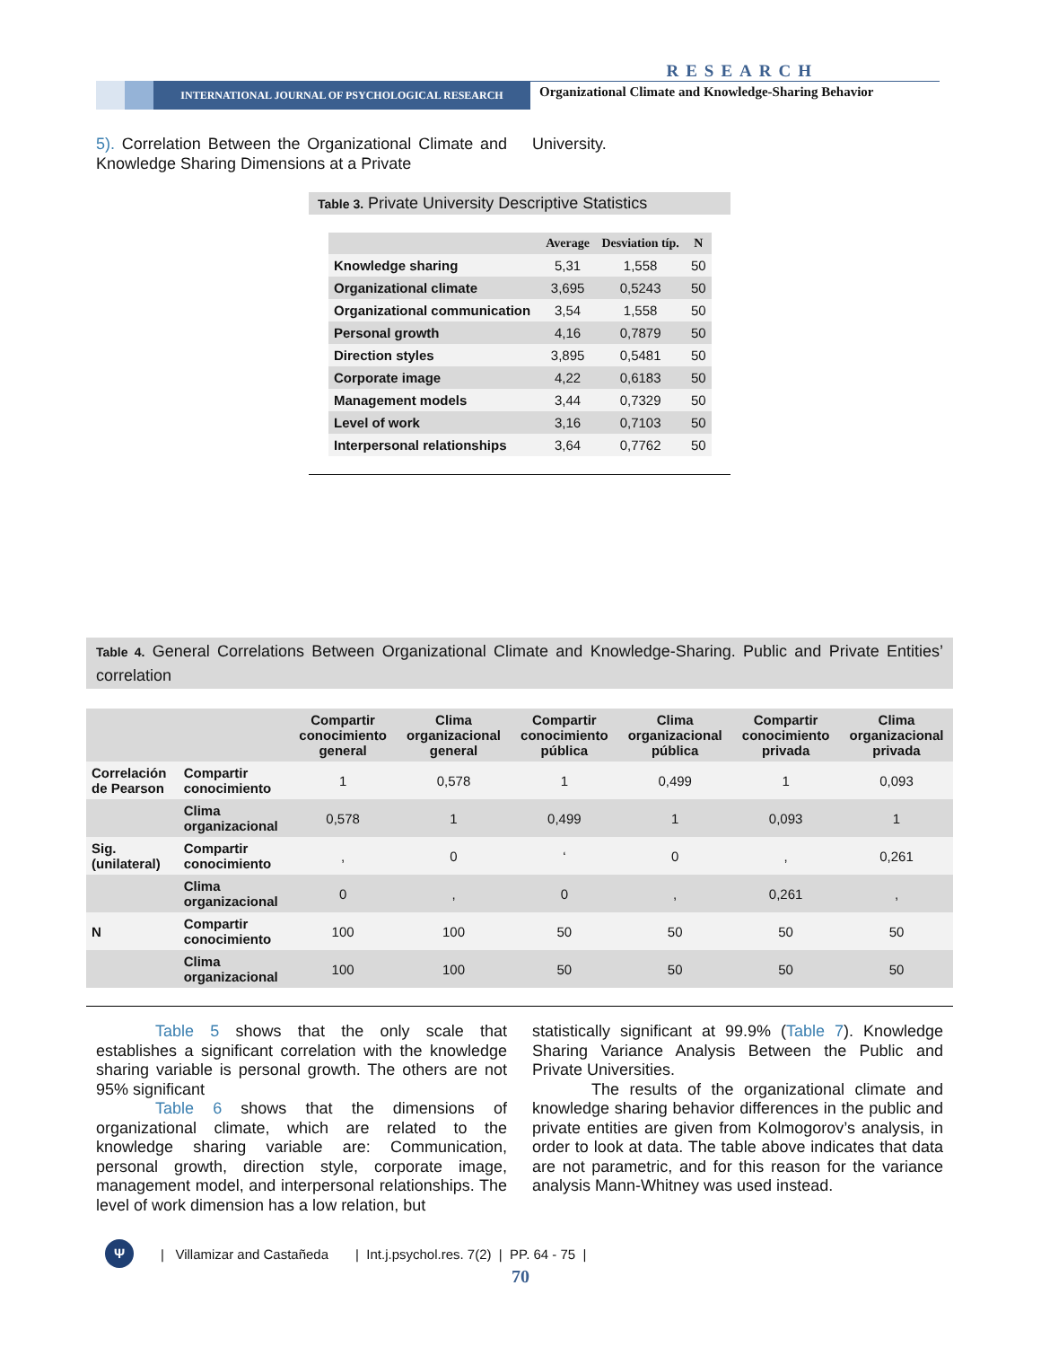RESEARCH
INTERNATIONAL JOURNAL OF PSYCHOLOGICAL RESEARCH
Organizational Climate and Knowledge-Sharing Behavior
5). Correlation Between the Organizational Climate and Knowledge Sharing Dimensions at a Private
University.
Table 3. Private University Descriptive Statistics
| | Average | Desviation típ. | N |
| --- | --- | --- | --- |
| Knowledge sharing | 5,31 | 1,558 | 50 |
| Organizational climate | 3,695 | 0,5243 | 50 |
| Organizational communication | 3,54 | 1,558 | 50 |
| Personal growth | 4,16 | 0,7879 | 50 |
| Direction styles | 3,895 | 0,5481 | 50 |
| Corporate image | 4,22 | 0,6183 | 50 |
| Management models | 3,44 | 0,7329 | 50 |
| Level of work | 3,16 | 0,7103 | 50 |
| Interpersonal relationships | 3,64 | 0,7762 | 50 |
Table 4. General Correlations Between Organizational Climate and Knowledge-Sharing. Public and Private Entities’ correlation
| | | Compartir conocimiento general | Clima organizacional general | Compartir conocimiento pública | Clima organizacional pública | Compartir conocimiento privada | Clima organizacional privada |
| --- | --- | --- | --- | --- | --- | --- | --- |
| Correlación de Pearson | Compartir conocimiento | 1 | 0,578 | 1 | 0,499 | 1 | 0,093 |
| | Clima organizacional | 0,578 | 1 | 0,499 | 1 | 0,093 | 1 |
| Sig. (unilateral) | Compartir conocimiento | , | 0 | ‘ | 0 | , | 0,261 |
| | Clima organizacional | 0 | , | 0 | , | 0,261 | , |
| N | Compartir conocimiento | 100 | 100 | 50 | 50 | 50 | 50 |
| | Clima organizacional | 100 | 100 | 50 | 50 | 50 | 50 |
Table 5 shows that the only scale that establishes a significant correlation with the knowledge sharing variable is personal growth. The others are not 95% significant
Table 6 shows that the dimensions of organizational climate, which are related to the knowledge sharing variable are: Communication, personal growth, direction style, corporate image, management model, and interpersonal relationships. The level of work dimension has a low relation, but
statistically significant at 99.9% (Table 7). Knowledge Sharing Variance Analysis Between the Public and Private Universities.
The results of the organizational climate and knowledge sharing behavior differences in the public and private entities are given from Kolmogorov’s analysis, in order to look at data. The table above indicates that data are not parametric, and for this reason for the variance analysis Mann-Whitney was used instead.
Ψ | Villamizar and Castañeda | Int.j.psychol.res. 7(2) | PP. 64 - 75 |
70